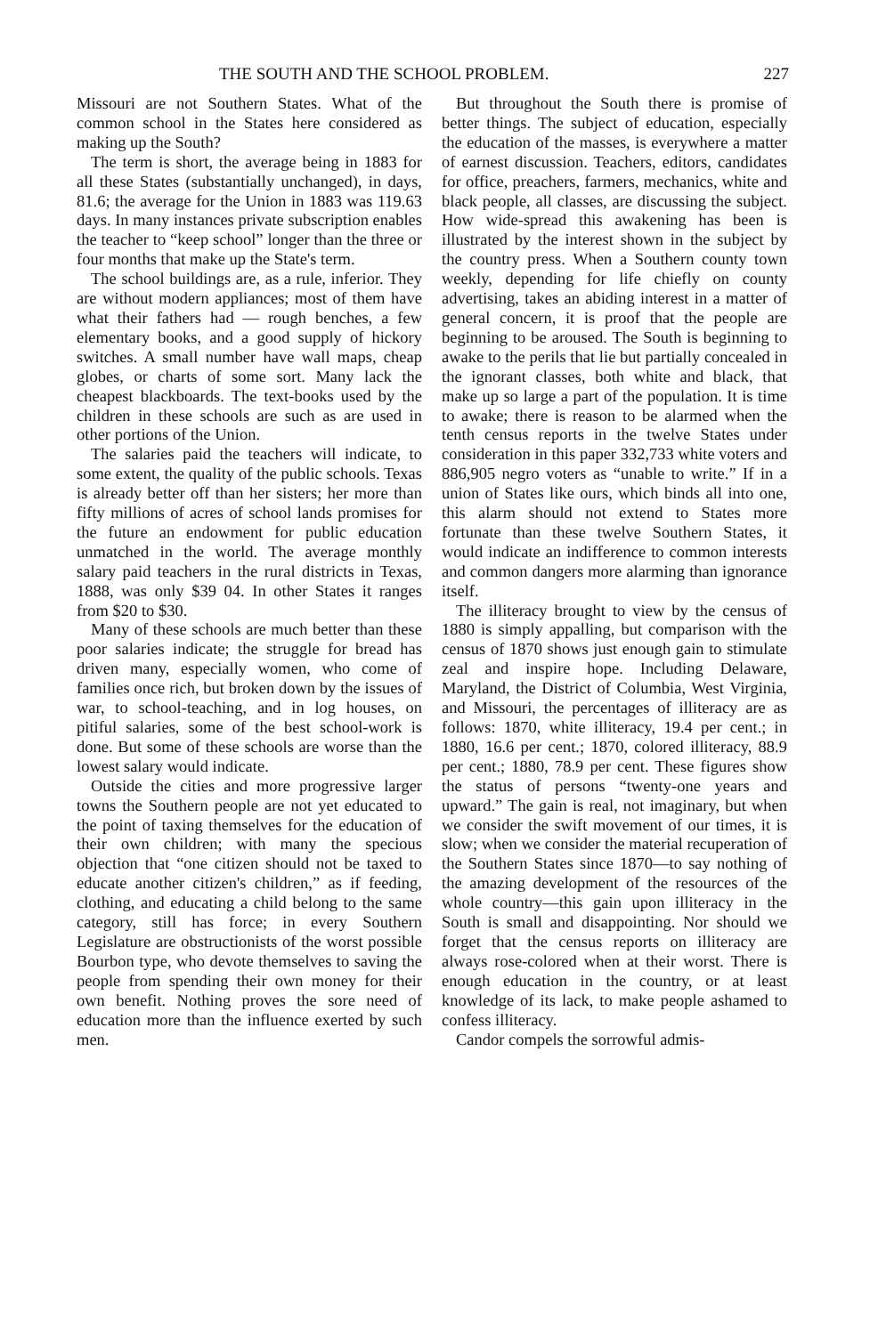THE SOUTH AND THE SCHOOL PROBLEM. 227
Missouri are not Southern States. What of the common school in the States here considered as making up the South?
The term is short, the average being in 1883 for all these States (substantially unchanged), in days, 81.6; the average for the Union in 1883 was 119.63 days. In many instances private subscription enables the teacher to “keep school” longer than the three or four months that make up the State's term.
The school buildings are, as a rule, inferior. They are without modern appliances; most of them have what their fathers had — rough benches, a few elementary books, and a good supply of hickory switches. A small number have wall maps, cheap globes, or charts of some sort. Many lack the cheapest blackboards. The text-books used by the children in these schools are such as are used in other portions of the Union.
The salaries paid the teachers will indicate, to some extent, the quality of the public schools. Texas is already better off than her sisters; her more than fifty millions of acres of school lands promises for the future an endowment for public education unmatched in the world. The average monthly salary paid teachers in the rural districts in Texas, 1888, was only $39 04. In other States it ranges from $20 to $30.
Many of these schools are much better than these poor salaries indicate; the struggle for bread has driven many, especially women, who come of families once rich, but broken down by the issues of war, to school-teaching, and in log houses, on pitiful salaries, some of the best school-work is done. But some of these schools are worse than the lowest salary would indicate.
Outside the cities and more progressive larger towns the Southern people are not yet educated to the point of taxing themselves for the education of their own children; with many the specious objection that “one citizen should not be taxed to educate another citizen's children,” as if feeding, clothing, and educating a child belong to the same category, still has force; in every Southern Legislature are obstructionists of the worst possible Bourbon type, who devote themselves to saving the people from spending their own money for their own benefit. Nothing proves the sore need of education more than the influence exerted by such men.
But throughout the South there is promise of better things. The subject of education, especially the education of the masses, is everywhere a matter of earnest discussion. Teachers, editors, candidates for office, preachers, farmers, mechanics, white and black people, all classes, are discussing the subject. How wide-spread this awakening has been is illustrated by the interest shown in the subject by the country press. When a Southern county town weekly, depending for life chiefly on county advertising, takes an abiding interest in a matter of general concern, it is proof that the people are beginning to be aroused. The South is beginning to awake to the perils that lie but partially concealed in the ignorant classes, both white and black, that make up so large a part of the population. It is time to awake; there is reason to be alarmed when the tenth census reports in the twelve States under consideration in this paper 332,733 white voters and 886,905 negro voters as “unable to write.” If in a union of States like ours, which binds all into one, this alarm should not extend to States more fortunate than these twelve Southern States, it would indicate an indifference to common interests and common dangers more alarming than ignorance itself.
The illiteracy brought to view by the census of 1880 is simply appalling, but comparison with the census of 1870 shows just enough gain to stimulate zeal and inspire hope. Including Delaware, Maryland, the District of Columbia, West Virginia, and Missouri, the percentages of illiteracy are as follows: 1870, white illiteracy, 19.4 per cent.; in 1880, 16.6 per cent.; 1870, colored illiteracy, 88.9 per cent.; 1880, 78.9 per cent. These figures show the status of persons “twenty-one years and upward.” The gain is real, not imaginary, but when we consider the swift movement of our times, it is slow; when we consider the material recuperation of the Southern States since 1870—to say nothing of the amazing development of the resources of the whole country—this gain upon illiteracy in the South is small and disappointing. Nor should we forget that the census reports on illiteracy are always rose-colored when at their worst. There is enough education in the country, or at least knowledge of its lack, to make people ashamed to confess illiteracy.
Candor compels the sorrowful admis-